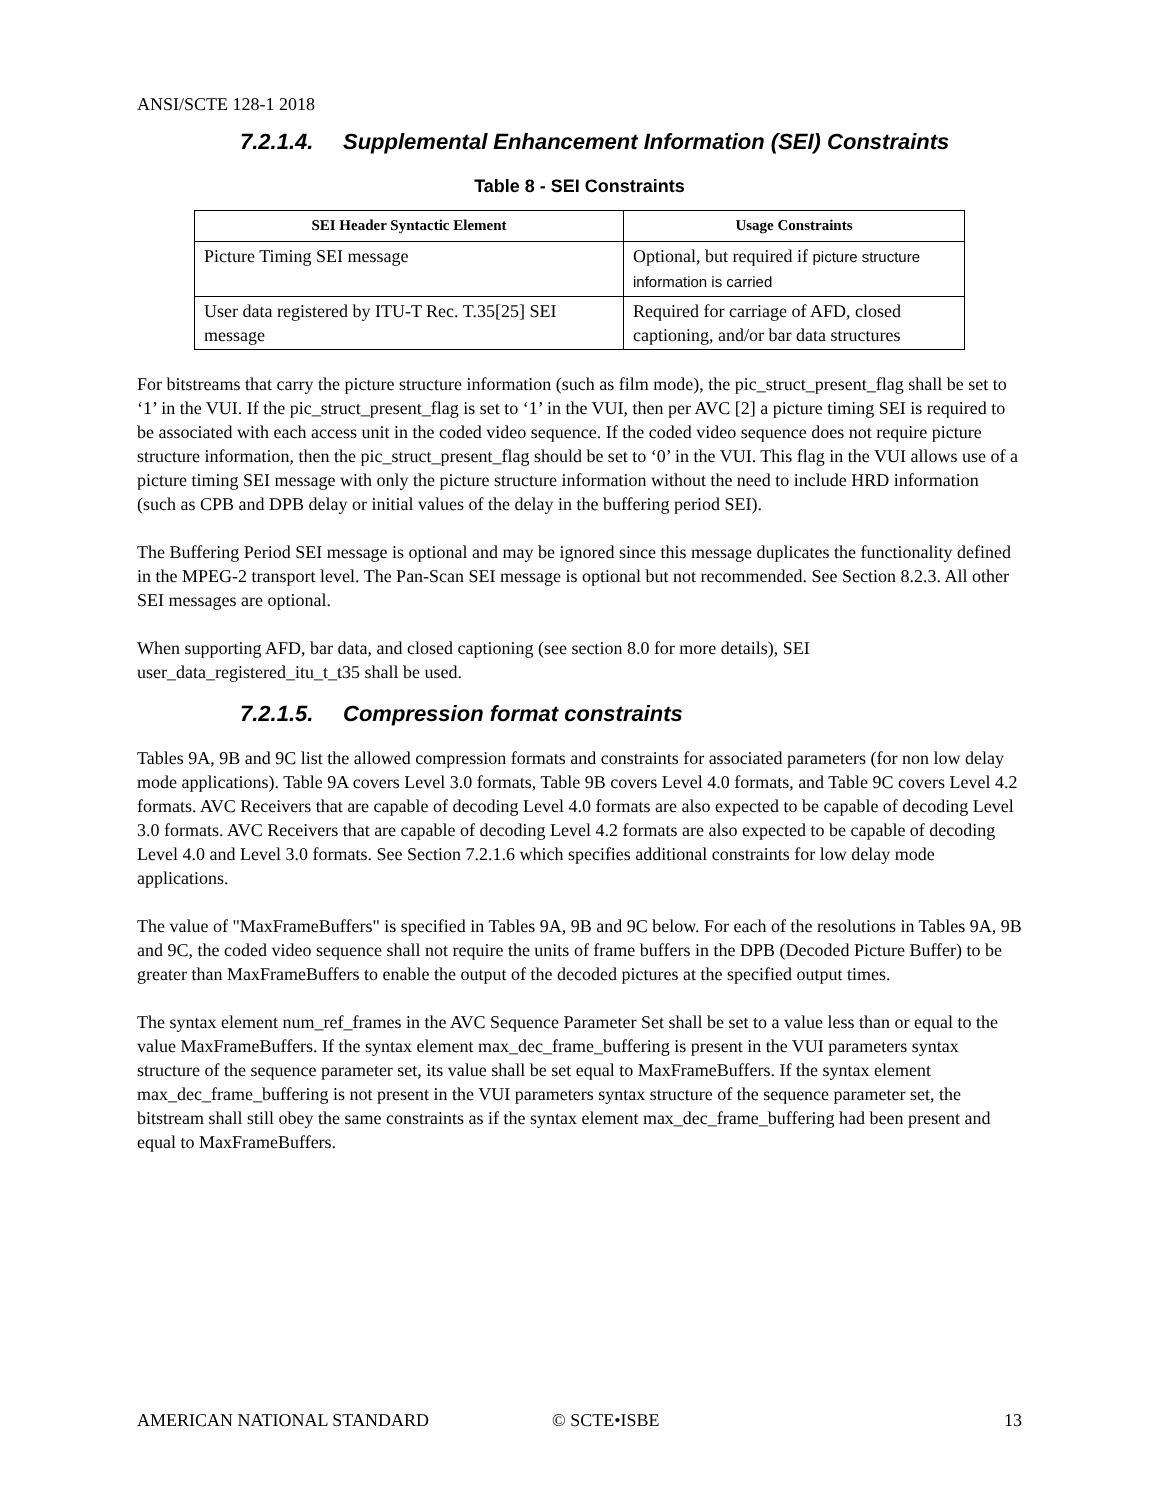ANSI/SCTE 128-1 2018
7.2.1.4. Supplemental Enhancement Information (SEI) Constraints
Table 8 - SEI Constraints
| SEI Header Syntactic Element | Usage Constraints |
| --- | --- |
| Picture Timing SEI message | Optional, but required if picture structure information is carried |
| User data registered by ITU-T Rec. T.35[25] SEI message | Required for carriage of AFD, closed captioning, and/or bar data structures |
For bitstreams that carry the picture structure information (such as film mode), the pic_struct_present_flag shall be set to ‘1’ in the VUI. If the pic_struct_present_flag is set to ‘1’ in the VUI, then per AVC [2] a picture timing SEI is required to be associated with each access unit in the coded video sequence. If the coded video sequence does not require picture structure information, then the pic_struct_present_flag should be set to ‘0’ in the VUI. This flag in the VUI allows use of a picture timing SEI message with only the picture structure information without the need to include HRD information (such as CPB and DPB delay or initial values of the delay in the buffering period SEI).
The Buffering Period SEI message is optional and may be ignored since this message duplicates the functionality defined in the MPEG-2 transport level. The Pan-Scan SEI message is optional but not recommended. See Section 8.2.3. All other SEI messages are optional.
When supporting AFD, bar data, and closed captioning (see section 8.0 for more details), SEI user_data_registered_itu_t_t35 shall be used.
7.2.1.5. Compression format constraints
Tables 9A, 9B and 9C list the allowed compression formats and constraints for associated parameters (for non low delay mode applications). Table 9A covers Level 3.0 formats, Table 9B covers Level 4.0 formats, and Table 9C covers Level 4.2 formats. AVC Receivers that are capable of decoding Level 4.0 formats are also expected to be capable of decoding Level 3.0 formats. AVC Receivers that are capable of decoding Level 4.2 formats are also expected to be capable of decoding Level 4.0 and Level 3.0 formats. See Section 7.2.1.6 which specifies additional constraints for low delay mode applications.
The value of "MaxFrameBuffers" is specified in Tables 9A, 9B and 9C below. For each of the resolutions in Tables 9A, 9B and 9C, the coded video sequence shall not require the units of frame buffers in the DPB (Decoded Picture Buffer) to be greater than MaxFrameBuffers to enable the output of the decoded pictures at the specified output times.
The syntax element num_ref_frames in the AVC Sequence Parameter Set shall be set to a value less than or equal to the value MaxFrameBuffers. If the syntax element max_dec_frame_buffering is present in the VUI parameters syntax structure of the sequence parameter set, its value shall be set equal to MaxFrameBuffers. If the syntax element max_dec_frame_buffering is not present in the VUI parameters syntax structure of the sequence parameter set, the bitstream shall still obey the same constraints as if the syntax element max_dec_frame_buffering had been present and equal to MaxFrameBuffers.
AMERICAN NATIONAL STANDARD © SCTE•ISBE 13